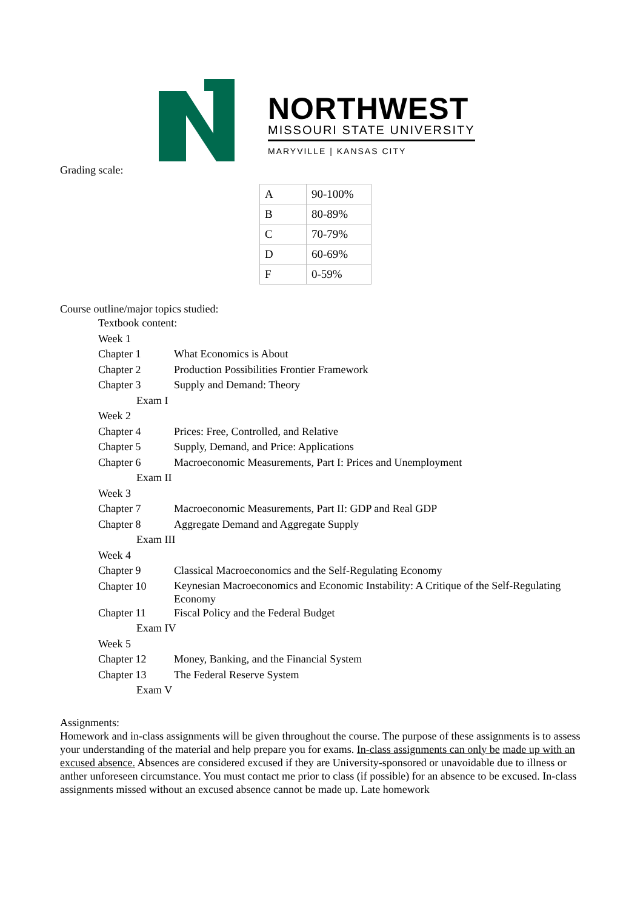NORTHWEST
MISSOURI STATE UNIVERSITY
MARYVILLE | KANSAS CITY
Grading scale:
| A | 90-100% |
| B | 80-89% |
| C | 70-79% |
| D | 60-69% |
| F | 0-59% |
Course outline/major topics studied:
| Textbook content: | |
| Week 1 | |
| Chapter 1 | What Economics is About |
| Chapter 2 | Production Possibilities Frontier Framework |
| Chapter 3 | Supply and Demand: Theory |
| Exam I | |
| Week 2 | |
| Chapter 4 | Prices: Free, Controlled, and Relative |
| Chapter 5 | Supply, Demand, and Price: Applications |
| Chapter 6 | Macroeconomic Measurements, Part I: Prices and Unemployment |
| Exam II | |
| Week 3 | |
| Chapter 7 | Macroeconomic Measurements, Part II: GDP and Real GDP |
| Chapter 8 | Aggregate Demand and Aggregate Supply |
| Exam III | |
| Week 4 | |
| Chapter 9 | Classical Macroeconomics and the Self-Regulating Economy |
| Chapter 10 | Keynesian Macroeconomics and Economic Instability: A Critique of the Self-Regulating Economy |
| Chapter 11 | Fiscal Policy and the Federal Budget |
| Exam IV | |
| Week 5 | |
| Chapter 12 | Money, Banking, and the Financial System |
| Chapter 13 | The Federal Reserve System |
| Exam V | |
Assignments:
Homework and in-class assignments will be given throughout the course. The purpose of these assignments is to assess your understanding of the material and help prepare you for exams. In-class assignments can only be made up with an excused absence. Absences are considered excused if they are University-sponsored or unavoidable due to illness or anther unforeseen circumstance. You must contact me prior to class (if possible) for an absence to be excused. In-class assignments missed without an excused absence cannot be made up. Late homework